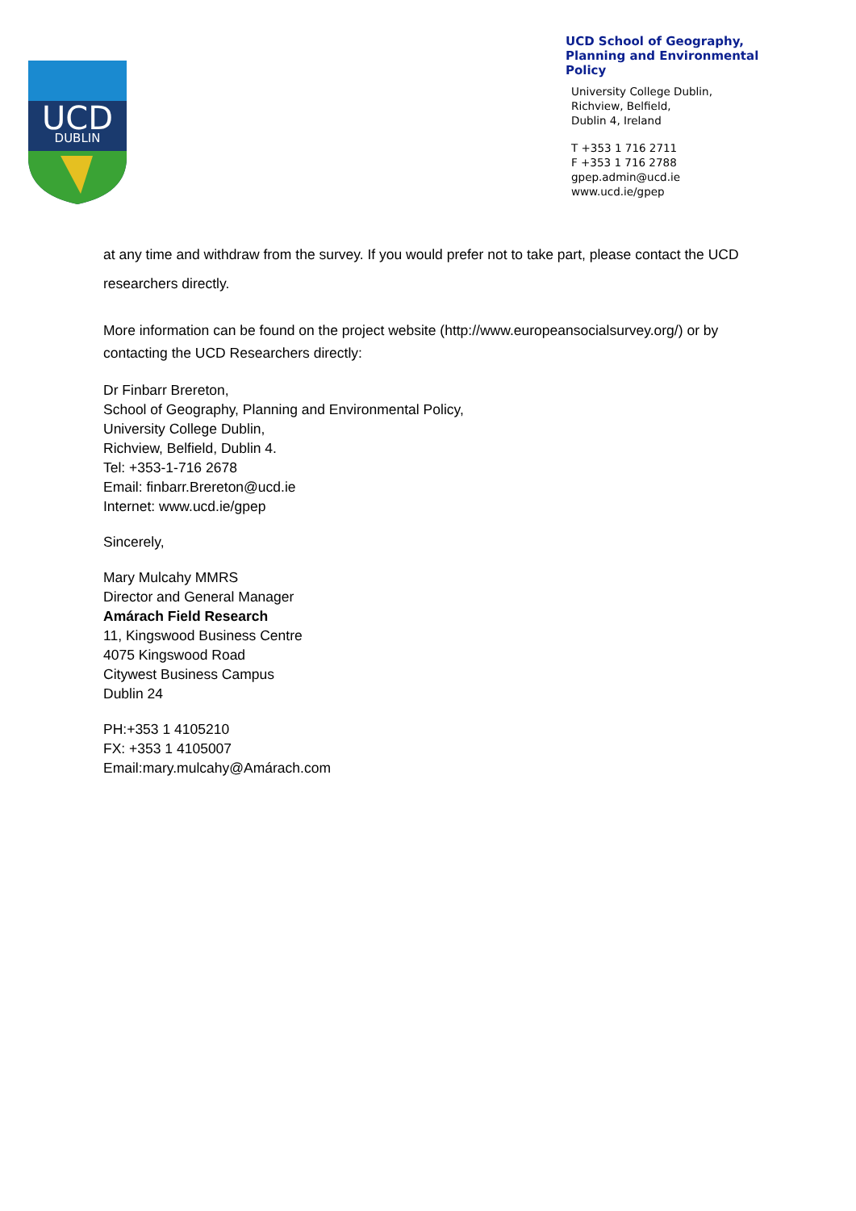UCD
DUBLIN
UCD School of Geography,
Planning and Environmental
Policy
University College Dublin,
Richview, Belfield,
Dublin 4, Ireland
T +353 1 716 2711
F +353 1 716 2788
gpep.admin@ucd.ie
www.ucd.ie/gpep
at any time and withdraw from the survey. If you would prefer not to take part, please contact the UCD researchers directly.
More information can be found on the project website (http://www.europeansocialsurvey.org/) or by contacting the UCD Researchers directly:
Dr Finbarr Brereton,
School of Geography, Planning and Environmental Policy,
University College Dublin,
Richview, Belfield, Dublin 4.
Tel: +353-1-716 2678
Email: finbarr.Brereton@ucd.ie
Internet: www.ucd.ie/gpep
Sincerely,
Mary Mulcahy MMRS
Director and General Manager
Amárach Field Research
11, Kingswood Business Centre
4075 Kingswood Road
Citywest Business Campus
Dublin 24
PH:+353 1 4105210
FX: +353 1 4105007
Email:mary.mulcahy@Amárach.com